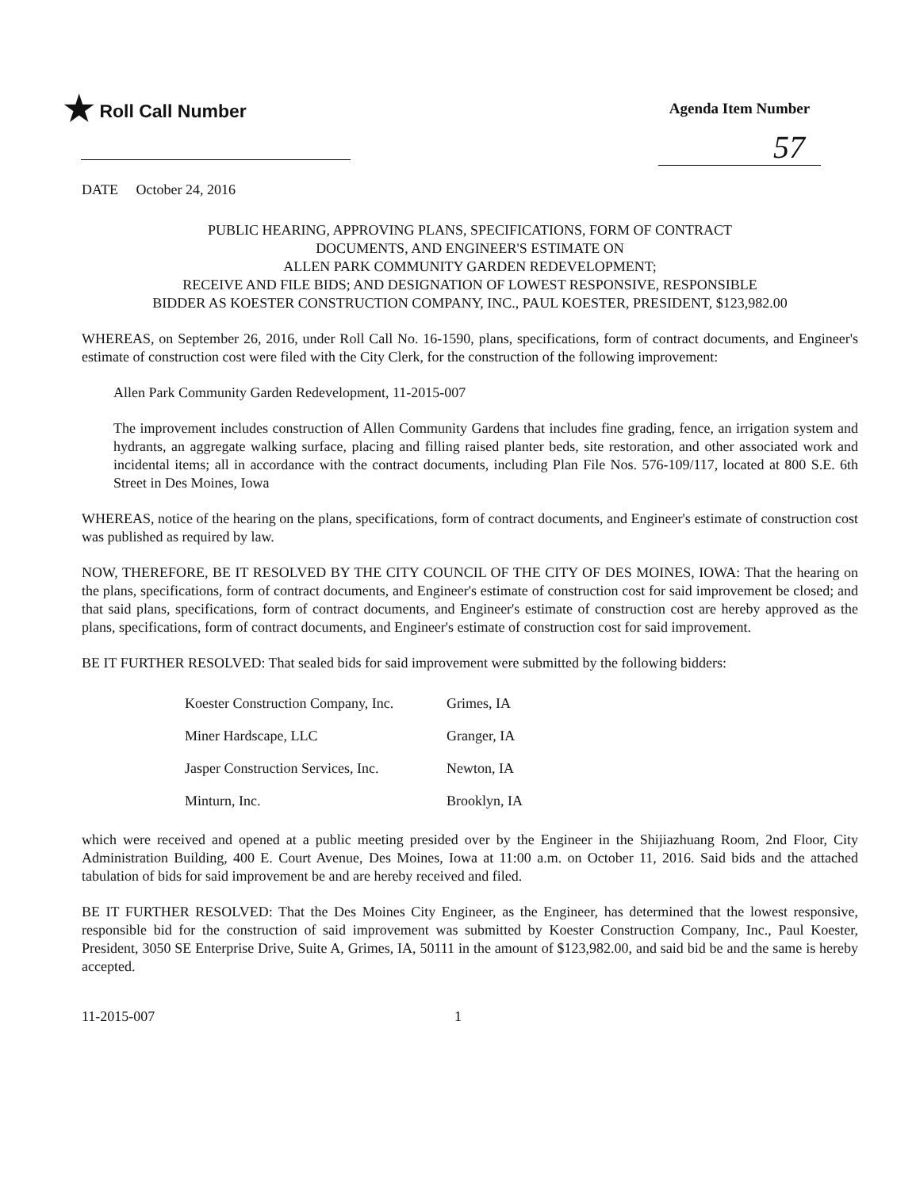★ Roll Call Number
Agenda Item Number
57
DATE October 24, 2016
PUBLIC HEARING, APPROVING PLANS, SPECIFICATIONS, FORM OF CONTRACT
DOCUMENTS, AND ENGINEER'S ESTIMATE ON
ALLEN PARK COMMUNITY GARDEN REDEVELOPMENT;
RECEIVE AND FILE BIDS; AND DESIGNATION OF LOWEST RESPONSIVE, RESPONSIBLE
BIDDER AS KOESTER CONSTRUCTION COMPANY, INC., PAUL KOESTER, PRESIDENT, $123,982.00
WHEREAS, on September 26, 2016, under Roll Call No. 16-1590, plans, specifications, form of contract documents, and Engineer's estimate of construction cost were filed with the City Clerk, for the construction of the following improvement:
Allen Park Community Garden Redevelopment, 11-2015-007
The improvement includes construction of Allen Community Gardens that includes fine grading, fence, an irrigation system and hydrants, an aggregate walking surface, placing and filling raised planter beds, site restoration, and other associated work and incidental items; all in accordance with the contract documents, including Plan File Nos. 576-109/117, located at 800 S.E. 6th Street in Des Moines, Iowa
WHEREAS, notice of the hearing on the plans, specifications, form of contract documents, and Engineer's estimate of construction cost was published as required by law.
NOW, THEREFORE, BE IT RESOLVED BY THE CITY COUNCIL OF THE CITY OF DES MOINES, IOWA: That the hearing on the plans, specifications, form of contract documents, and Engineer's estimate of construction cost for said improvement be closed; and that said plans, specifications, form of contract documents, and Engineer's estimate of construction cost are hereby approved as the plans, specifications, form of contract documents, and Engineer's estimate of construction cost for said improvement.
BE IT FURTHER RESOLVED: That sealed bids for said improvement were submitted by the following bidders:
| Koester Construction Company, Inc. | Grimes, IA |
| Miner Hardscape, LLC | Granger, IA |
| Jasper Construction Services, Inc. | Newton, IA |
| Minturn, Inc. | Brooklyn, IA |
which were received and opened at a public meeting presided over by the Engineer in the Shijiazhuang Room, 2nd Floor, City Administration Building, 400 E. Court Avenue, Des Moines, Iowa at 11:00 a.m. on October 11, 2016. Said bids and the attached tabulation of bids for said improvement be and are hereby received and filed.
BE IT FURTHER RESOLVED: That the Des Moines City Engineer, as the Engineer, has determined that the lowest responsive, responsible bid for the construction of said improvement was submitted by Koester Construction Company, Inc., Paul Koester, President, 3050 SE Enterprise Drive, Suite A, Grimes, IA, 50111 in the amount of $123,982.00, and said bid be and the same is hereby accepted.
11-2015-007 1